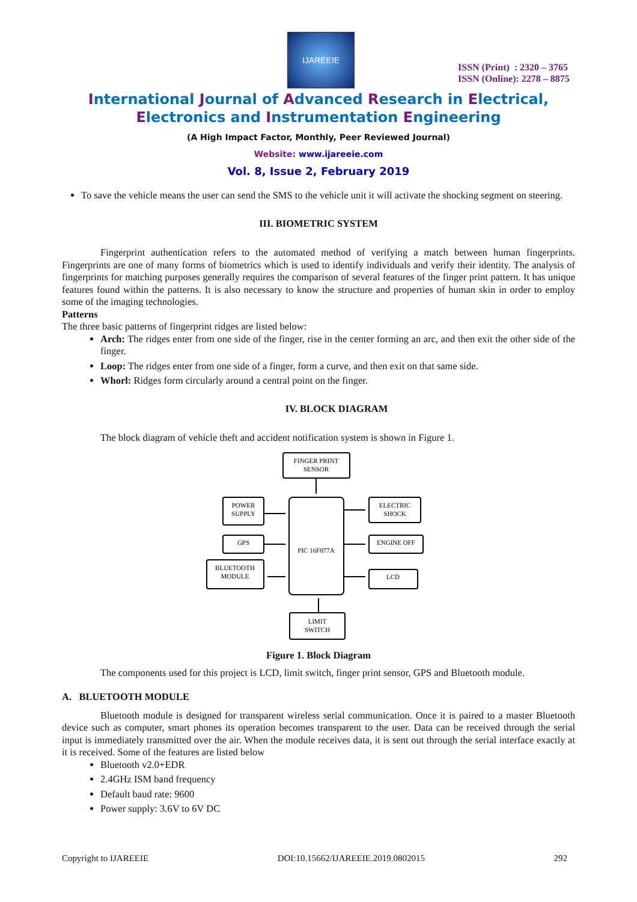IJAREEIE
ISSN (Print) : 2320 – 3765
ISSN (Online): 2278 – 8875
International Journal of Advanced Research in Electrical,
Electronics and Instrumentation Engineering
(A High Impact Factor, Monthly, Peer Reviewed Journal)
Website: www.ijareeie.com
Vol. 8, Issue 2, February 2019
To save the vehicle means the user can send the SMS to the vehicle unit it will activate the shocking segment on steering.
III. BIOMETRIC SYSTEM
Fingerprint authentication refers to the automated method of verifying a match between human fingerprints. Fingerprints are one of many forms of biometrics which is used to identify individuals and verify their identity. The analysis of fingerprints for matching purposes generally requires the comparison of several features of the finger print pattern. It has unique features found within the patterns. It is also necessary to know the structure and properties of human skin in order to employ some of the imaging technologies.
Patterns
The three basic patterns of fingerprint ridges are listed below:
Arch: The ridges enter from one side of the finger, rise in the center forming an arc, and then exit the other side of the finger.
Loop: The ridges enter from one side of a finger, form a curve, and then exit on that same side.
Whorl: Ridges form circularly around a central point on the finger.
IV. BLOCK DIAGRAM
The block diagram of vehicle theft and accident notification system is shown in Figure 1.
FINGER PRINT
SENSOR
POWER
SUPPLY
GPS
BLUETOOTH
MODULE
PIC 16F877A
ELECTRIC
SHOCK
ENGINE OFF
LCD
LIMIT
SWITCH
Figure 1. Block Diagram
The components used for this project is LCD, limit switch, finger print sensor, GPS and Bluetooth module.
A. BLUETOOTH MODULE
Bluetooth module is designed for transparent wireless serial communication. Once it is paired to a master Bluetooth device such as computer, smart phones its operation becomes transparent to the user. Data can be received through the serial input is immediately transmitted over the air. When the module receives data, it is sent out through the serial interface exactly at it is received. Some of the features are listed below
Bluetooth v2.0+EDR
2.4GHz ISM band frequency
Default baud rate: 9600
Power supply: 3.6V to 6V DC
Copyright to IJAREEIE DOI:10.15662/IJAREEIE.2019.0802015 292